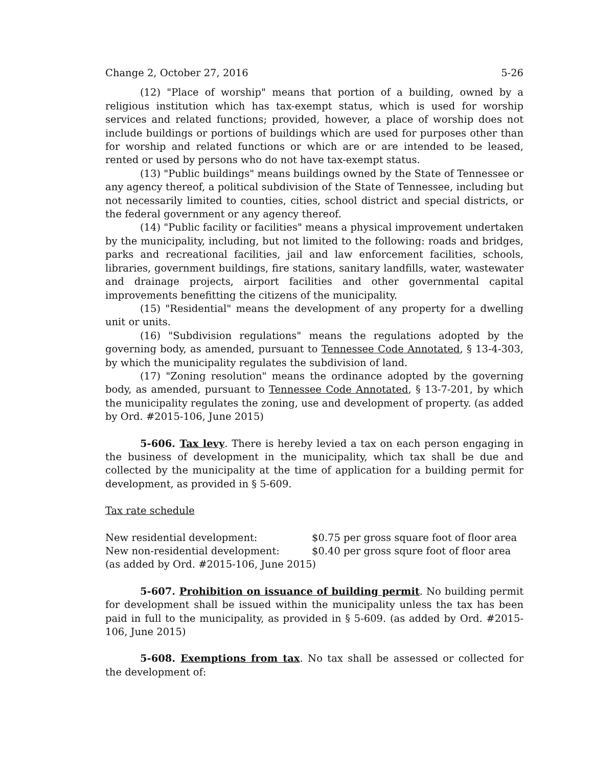Change 2, October 27, 2016 5-26
(12) "Place of worship" means that portion of a building, owned by a religious institution which has tax-exempt status, which is used for worship services and related functions; provided, however, a place of worship does not include buildings or portions of buildings which are used for purposes other than for worship and related functions or which are or are intended to be leased, rented or used by persons who do not have tax-exempt status.
(13) "Public buildings" means buildings owned by the State of Tennessee or any agency thereof, a political subdivision of the State of Tennessee, including but not necessarily limited to counties, cities, school district and special districts, or the federal government or any agency thereof.
(14) "Public facility or facilities" means a physical improvement undertaken by the municipality, including, but not limited to the following: roads and bridges, parks and recreational facilities, jail and law enforcement facilities, schools, libraries, government buildings, fire stations, sanitary landfills, water, wastewater and drainage projects, airport facilities and other governmental capital improvements benefitting the citizens of the municipality.
(15) "Residential" means the development of any property for a dwelling unit or units.
(16) "Subdivision regulations" means the regulations adopted by the governing body, as amended, pursuant to Tennessee Code Annotated, § 13-4-303, by which the municipality regulates the subdivision of land.
(17) "Zoning resolution" means the ordinance adopted by the governing body, as amended, pursuant to Tennessee Code Annotated, § 13-7-201, by which the municipality regulates the zoning, use and development of property. (as added by Ord. #2015-106, June 2015)
5-606. Tax levy. There is hereby levied a tax on each person engaging in the business of development in the municipality, which tax shall be due and collected by the municipality at the time of application for a building permit for development, as provided in § 5-609.
Tax rate schedule
New residential development: $0.75 per gross square foot of floor area
New non-residential development: $0.40 per gross squre foot of floor area
(as added by Ord. #2015-106, June 2015)
5-607. Prohibition on issuance of building permit. No building permit for development shall be issued within the municipality unless the tax has been paid in full to the municipality, as provided in § 5-609. (as added by Ord. #2015-106, June 2015)
5-608. Exemptions from tax. No tax shall be assessed or collected for the development of: